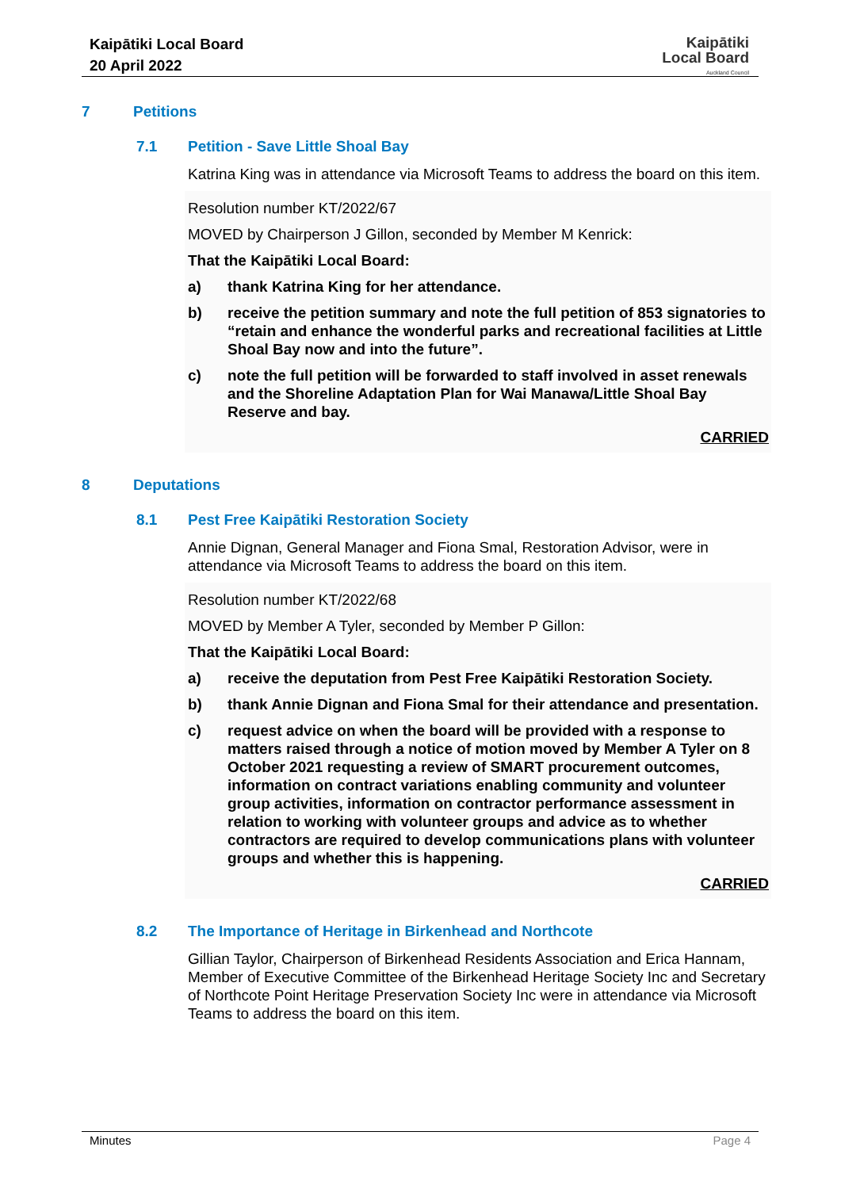Kaipātiki Local Board
20 April 2022
Kaipātiki
Local Board
Auckland Council
7 Petitions
7.1 Petition - Save Little Shoal Bay
Katrina King was in attendance via Microsoft Teams to address the board on this item.
Resolution number KT/2022/67
MOVED by Chairperson J Gillon, seconded by Member M Kenrick:
That the Kaipātiki Local Board:
a) thank Katrina King for her attendance.
b) receive the petition summary and note the full petition of 853 signatories to “retain and enhance the wonderful parks and recreational facilities at Little Shoal Bay now and into the future”.
c) note the full petition will be forwarded to staff involved in asset renewals and the Shoreline Adaptation Plan for Wai Manawa/Little Shoal Bay Reserve and bay.
CARRIED
8 Deputations
8.1 Pest Free Kaipātiki Restoration Society
Annie Dignan, General Manager and Fiona Smal, Restoration Advisor, were in attendance via Microsoft Teams to address the board on this item.
Resolution number KT/2022/68
MOVED by Member A Tyler, seconded by Member P Gillon:
That the Kaipātiki Local Board:
a) receive the deputation from Pest Free Kaipātiki Restoration Society.
b) thank Annie Dignan and Fiona Smal for their attendance and presentation.
c) request advice on when the board will be provided with a response to matters raised through a notice of motion moved by Member A Tyler on 8 October 2021 requesting a review of SMART procurement outcomes, information on contract variations enabling community and volunteer group activities, information on contractor performance assessment in relation to working with volunteer groups and advice as to whether contractors are required to develop communications plans with volunteer groups and whether this is happening.
CARRIED
8.2 The Importance of Heritage in Birkenhead and Northcote
Gillian Taylor, Chairperson of Birkenhead Residents Association and Erica Hannam, Member of Executive Committee of the Birkenhead Heritage Society Inc and Secretary of Northcote Point Heritage Preservation Society Inc were in attendance via Microsoft Teams to address the board on this item.
Minutes Page 4